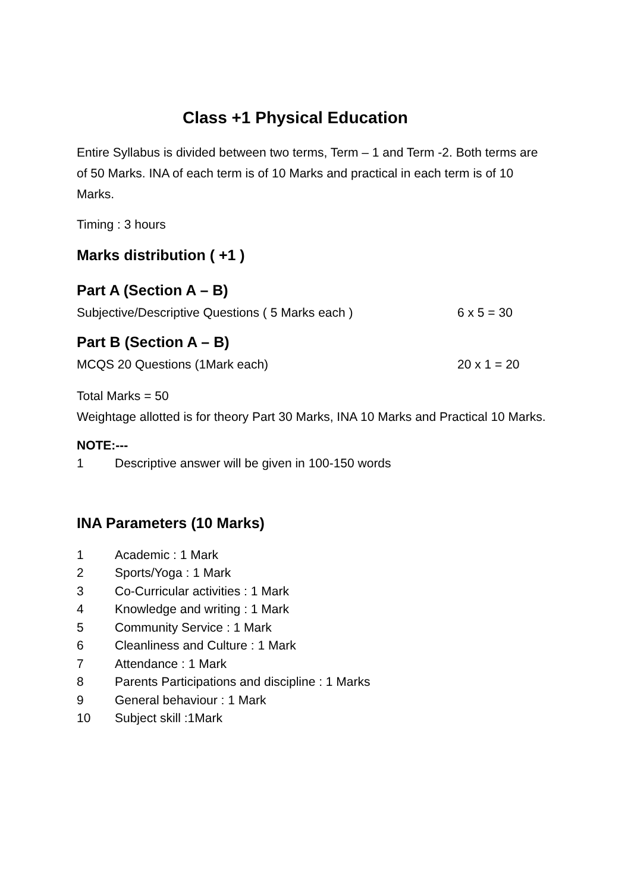Class +1 Physical Education
Entire Syllabus is divided between two terms, Term – 1 and Term -2. Both terms are of 50 Marks. INA of each term is of 10 Marks and practical in each term is of 10 Marks.
Timing : 3 hours
Marks distribution ( +1 )
Part A (Section A – B)
Subjective/Descriptive Questions ( 5 Marks each ) 6 x 5 = 30
Part B (Section A – B)
MCQS 20 Questions (1Mark each) 20 x 1 = 20
Total Marks = 50
Weightage allotted is for theory Part 30 Marks, INA 10 Marks and Practical 10 Marks.
NOTE:---
1 Descriptive answer will be given in 100-150 words
INA Parameters (10 Marks)
1 Academic : 1 Mark
2 Sports/Yoga : 1 Mark
3 Co-Curricular activities : 1 Mark
4 Knowledge and writing : 1 Mark
5 Community Service : 1 Mark
6 Cleanliness and Culture : 1 Mark
7 Attendance : 1 Mark
8 Parents Participations and discipline : 1 Marks
9 General behaviour : 1 Mark
10 Subject skill :1Mark